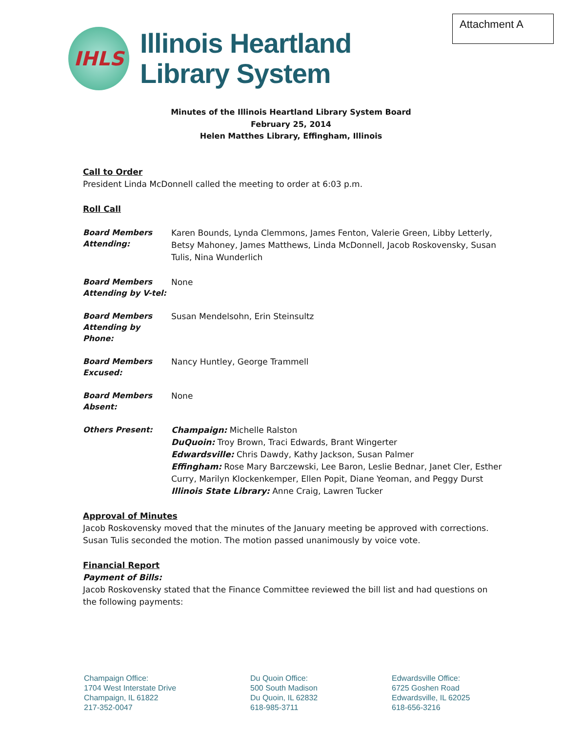Attachment A
IHLS
Illinois Heartland
Library System
Minutes of the Illinois Heartland Library System Board
February 25, 2014
Helen Matthes Library, Effingham, Illinois
Call to Order
President Linda McDonnell called the meeting to order at 6:03 p.m.
Roll Call
Board Members Attending:
Karen Bounds, Lynda Clemmons, James Fenton, Valerie Green, Libby Letterly, Betsy Mahoney, James Matthews, Linda McDonnell, Jacob Roskovensky, Susan Tulis, Nina Wunderlich
Board Members Attending by V-tel:
None
Board Members Attending by Phone:
Susan Mendelsohn, Erin Steinsultz
Board Members Excused:
Nancy Huntley, George Trammell
Board Members Absent:
None
Others Present:
Champaign: Michelle Ralston
DuQuoin: Troy Brown, Traci Edwards, Brant Wingerter
Edwardsville: Chris Dawdy, Kathy Jackson, Susan Palmer
Effingham: Rose Mary Barczewski, Lee Baron, Leslie Bednar, Janet Cler, Esther Curry, Marilyn Klockenkemper, Ellen Popit, Diane Yeoman, and Peggy Durst
Illinois State Library: Anne Craig, Lawren Tucker
Approval of Minutes
Jacob Roskovensky moved that the minutes of the January meeting be approved with corrections. Susan Tulis seconded the motion. The motion passed unanimously by voice vote.
Financial Report
Payment of Bills:
Jacob Roskovensky stated that the Finance Committee reviewed the bill list and had questions on the following payments:
Champaign Office:
1704 West Interstate Drive
Champaign, IL 61822
217-352-0047
Du Quoin Office:
500 South Madison
Du Quoin, IL 62832
618-985-3711
Edwardsville Office:
6725 Goshen Road
Edwardsville, IL 62025
618-656-3216